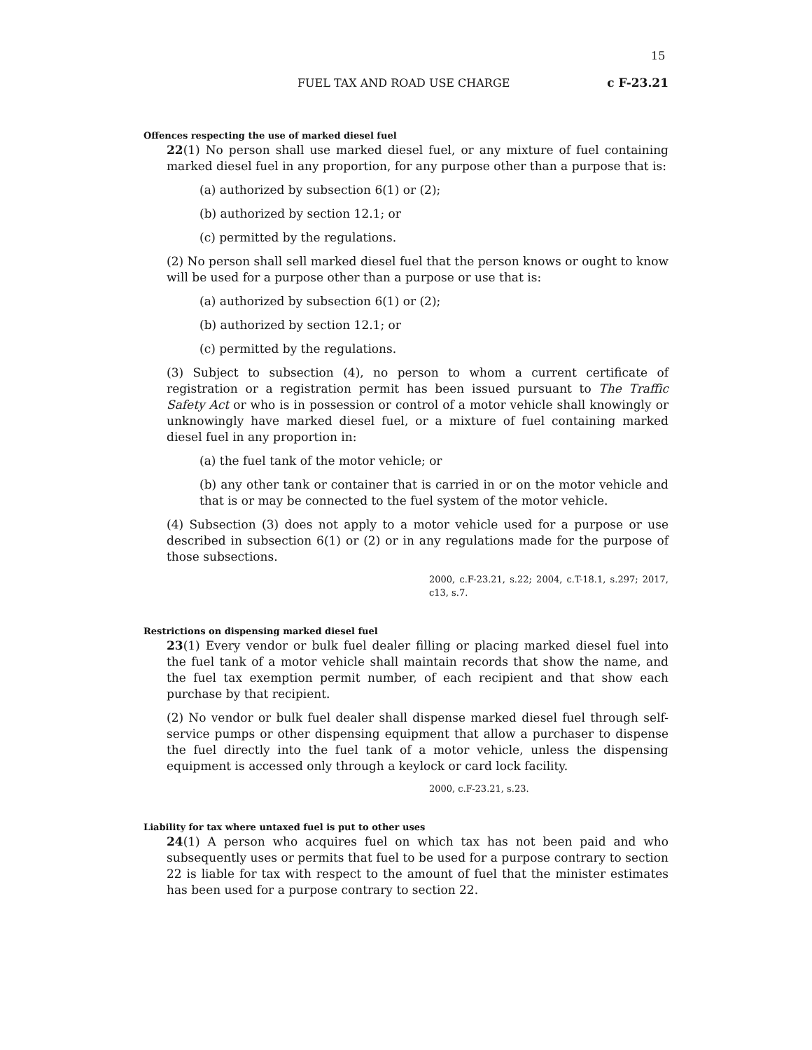15
FUEL TAX AND ROAD USE CHARGE c F-23.21
Offences respecting the use of marked diesel fuel
22(1) No person shall use marked diesel fuel, or any mixture of fuel containing marked diesel fuel in any proportion, for any purpose other than a purpose that is:
(a) authorized by subsection 6(1) or (2);
(b) authorized by section 12.1; or
(c) permitted by the regulations.
(2) No person shall sell marked diesel fuel that the person knows or ought to know will be used for a purpose other than a purpose or use that is:
(a) authorized by subsection 6(1) or (2);
(b) authorized by section 12.1; or
(c) permitted by the regulations.
(3) Subject to subsection (4), no person to whom a current certificate of registration or a registration permit has been issued pursuant to The Traffic Safety Act or who is in possession or control of a motor vehicle shall knowingly or unknowingly have marked diesel fuel, or a mixture of fuel containing marked diesel fuel in any proportion in:
(a) the fuel tank of the motor vehicle; or
(b) any other tank or container that is carried in or on the motor vehicle and that is or may be connected to the fuel system of the motor vehicle.
(4) Subsection (3) does not apply to a motor vehicle used for a purpose or use described in subsection 6(1) or (2) or in any regulations made for the purpose of those subsections.
2000, c.F-23.21, s.22; 2004, c.T-18.1, s.297; 2017, c13, s.7.
Restrictions on dispensing marked diesel fuel
23(1) Every vendor or bulk fuel dealer filling or placing marked diesel fuel into the fuel tank of a motor vehicle shall maintain records that show the name, and the fuel tax exemption permit number, of each recipient and that show each purchase by that recipient.
(2) No vendor or bulk fuel dealer shall dispense marked diesel fuel through self-service pumps or other dispensing equipment that allow a purchaser to dispense the fuel directly into the fuel tank of a motor vehicle, unless the dispensing equipment is accessed only through a keylock or card lock facility.
2000, c.F-23.21, s.23.
Liability for tax where untaxed fuel is put to other uses
24(1) A person who acquires fuel on which tax has not been paid and who subsequently uses or permits that fuel to be used for a purpose contrary to section 22 is liable for tax with respect to the amount of fuel that the minister estimates has been used for a purpose contrary to section 22.